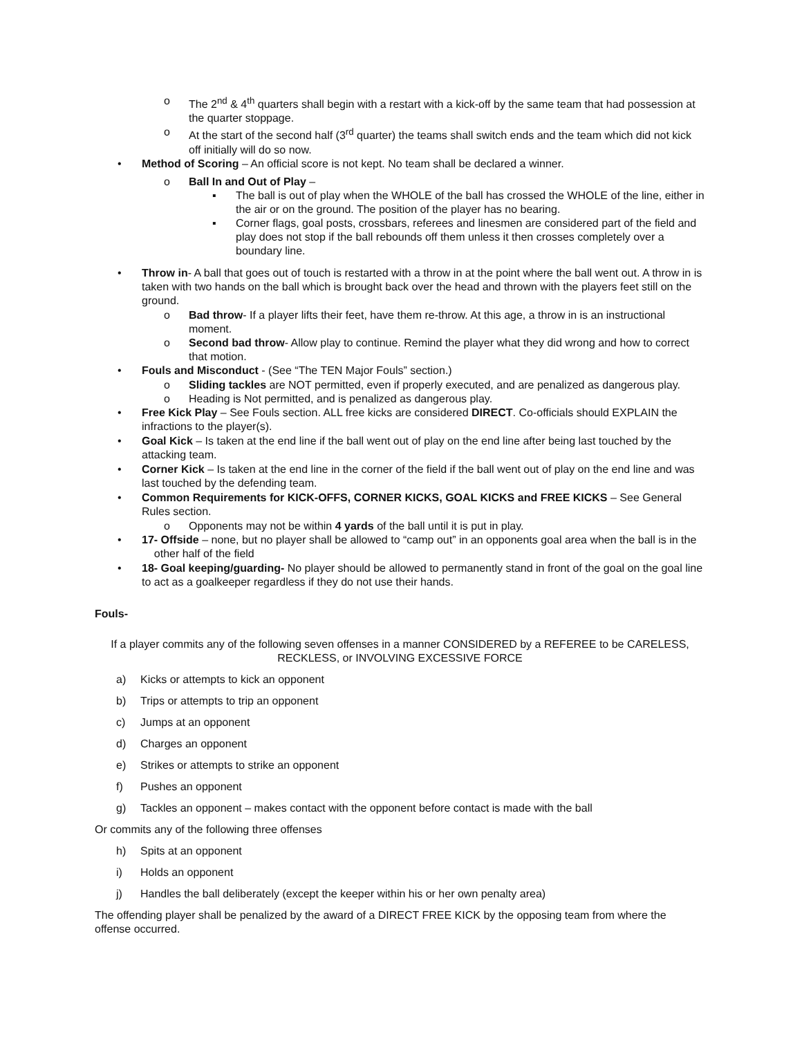o The 2<sup>nd</sup> & 4<sup>th</sup> quarters shall begin with a restart with a kick-off by the same team that had possession at the quarter stoppage.
o At the start of the second half (3<sup>rd</sup> quarter) the teams shall switch ends and the team which did not kick off initially will do so now.
• Method of Scoring – An official score is not kept. No team shall be declared a winner.
o Ball In and Out of Play –
▪ The ball is out of play when the WHOLE of the ball has crossed the WHOLE of the line, either in the air or on the ground. The position of the player has no bearing.
▪ Corner flags, goal posts, crossbars, referees and linesmen are considered part of the field and play does not stop if the ball rebounds off them unless it then crosses completely over a boundary line.
• Throw in- A ball that goes out of touch is restarted with a throw in at the point where the ball went out. A throw in is taken with two hands on the ball which is brought back over the head and thrown with the players feet still on the ground.
o Bad throw- If a player lifts their feet, have them re-throw. At this age, a throw in is an instructional moment.
o Second bad throw- Allow play to continue. Remind the player what they did wrong and how to correct that motion.
• Fouls and Misconduct - (See “The TEN Major Fouls” section.)
o Sliding tackles are NOT permitted, even if properly executed, and are penalized as dangerous play.
o Heading is Not permitted, and is penalized as dangerous play.
• Free Kick Play – See Fouls section. ALL free kicks are considered DIRECT. Co-officials should EXPLAIN the infractions to the player(s).
• Goal Kick – Is taken at the end line if the ball went out of play on the end line after being last touched by the attacking team.
• Corner Kick – Is taken at the end line in the corner of the field if the ball went out of play on the end line and was last touched by the defending team.
• Common Requirements for KICK-OFFS, CORNER KICKS, GOAL KICKS and FREE KICKS – See General Rules section.
o Opponents may not be within 4 yards of the ball until it is put in play.
• 17- Offside – none, but no player shall be allowed to “camp out” in an opponents goal area when the ball is in the other half of the field
• 18- Goal keeping/guarding- No player should be allowed to permanently stand in front of the goal on the goal line to act as a goalkeeper regardless if they do not use their hands.
Fouls-
If a player commits any of the following seven offenses in a manner CONSIDERED by a REFEREE to be CARELESS, RECKLESS, or INVOLVING EXCESSIVE FORCE
a) Kicks or attempts to kick an opponent
b) Trips or attempts to trip an opponent
c) Jumps at an opponent
d) Charges an opponent
e) Strikes or attempts to strike an opponent
f) Pushes an opponent
g) Tackles an opponent – makes contact with the opponent before contact is made with the ball
Or commits any of the following three offenses
h) Spits at an opponent
i) Holds an opponent
j) Handles the ball deliberately (except the keeper within his or her own penalty area)
The offending player shall be penalized by the award of a DIRECT FREE KICK by the opposing team from where the offense occurred.